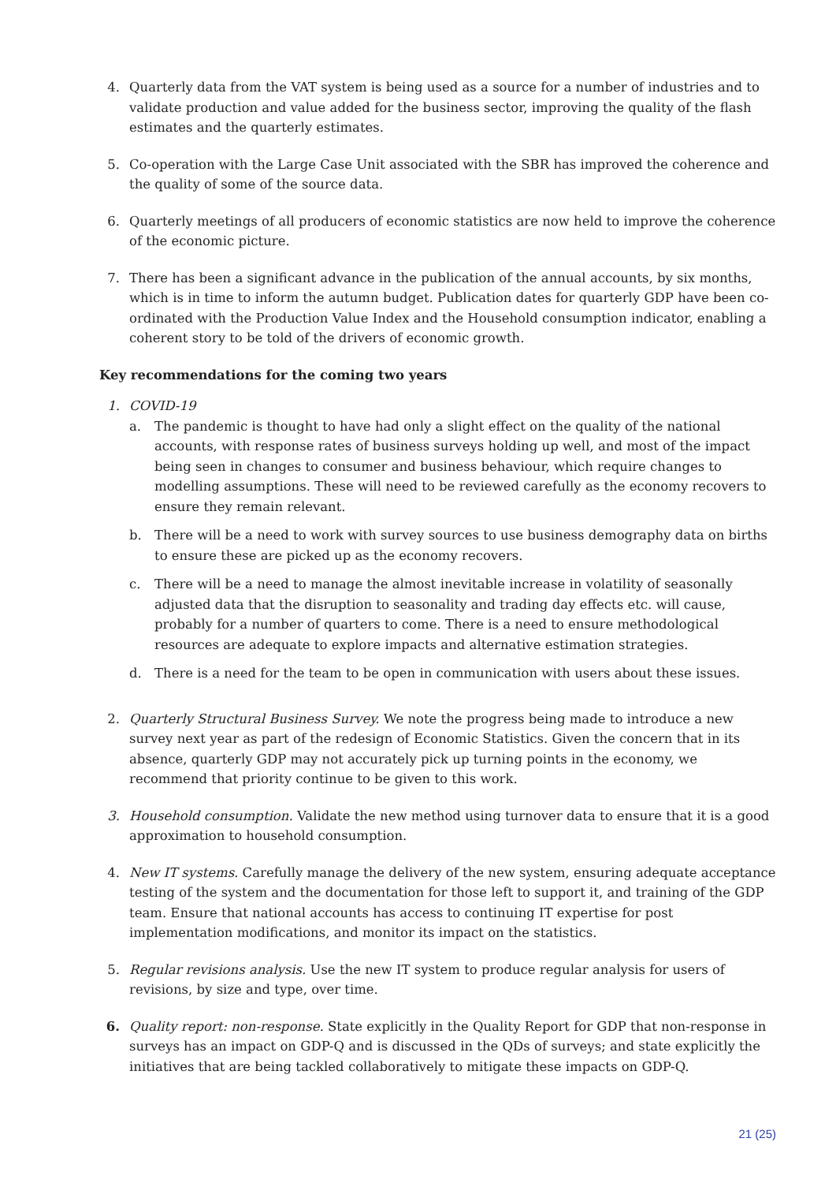4. Quarterly data from the VAT system is being used as a source for a number of industries and to validate production and value added for the business sector, improving the quality of the flash estimates and the quarterly estimates.
5. Co-operation with the Large Case Unit associated with the SBR has improved the coherence and the quality of some of the source data.
6. Quarterly meetings of all producers of economic statistics are now held to improve the coherence of the economic picture.
7. There has been a significant advance in the publication of the annual accounts, by six months, which is in time to inform the autumn budget. Publication dates for quarterly GDP have been co-ordinated with the Production Value Index and the Household consumption indicator, enabling a coherent story to be told of the drivers of economic growth.
Key recommendations for the coming two years
1. COVID-19
a. The pandemic is thought to have had only a slight effect on the quality of the national accounts, with response rates of business surveys holding up well, and most of the impact being seen in changes to consumer and business behaviour, which require changes to modelling assumptions. These will need to be reviewed carefully as the economy recovers to ensure they remain relevant.
b. There will be a need to work with survey sources to use business demography data on births to ensure these are picked up as the economy recovers.
c. There will be a need to manage the almost inevitable increase in volatility of seasonally adjusted data that the disruption to seasonality and trading day effects etc. will cause, probably for a number of quarters to come. There is a need to ensure methodological resources are adequate to explore impacts and alternative estimation strategies.
d. There is a need for the team to be open in communication with users about these issues.
2. Quarterly Structural Business Survey. We note the progress being made to introduce a new survey next year as part of the redesign of Economic Statistics. Given the concern that in its absence, quarterly GDP may not accurately pick up turning points in the economy, we recommend that priority continue to be given to this work.
3. Household consumption. Validate the new method using turnover data to ensure that it is a good approximation to household consumption.
4. New IT systems. Carefully manage the delivery of the new system, ensuring adequate acceptance testing of the system and the documentation for those left to support it, and training of the GDP team. Ensure that national accounts has access to continuing IT expertise for post implementation modifications, and monitor its impact on the statistics.
5. Regular revisions analysis. Use the new IT system to produce regular analysis for users of revisions, by size and type, over time.
6. Quality report: non-response. State explicitly in the Quality Report for GDP that non-response in surveys has an impact on GDP-Q and is discussed in the QDs of surveys; and state explicitly the initiatives that are being tackled collaboratively to mitigate these impacts on GDP-Q.
21 (25)